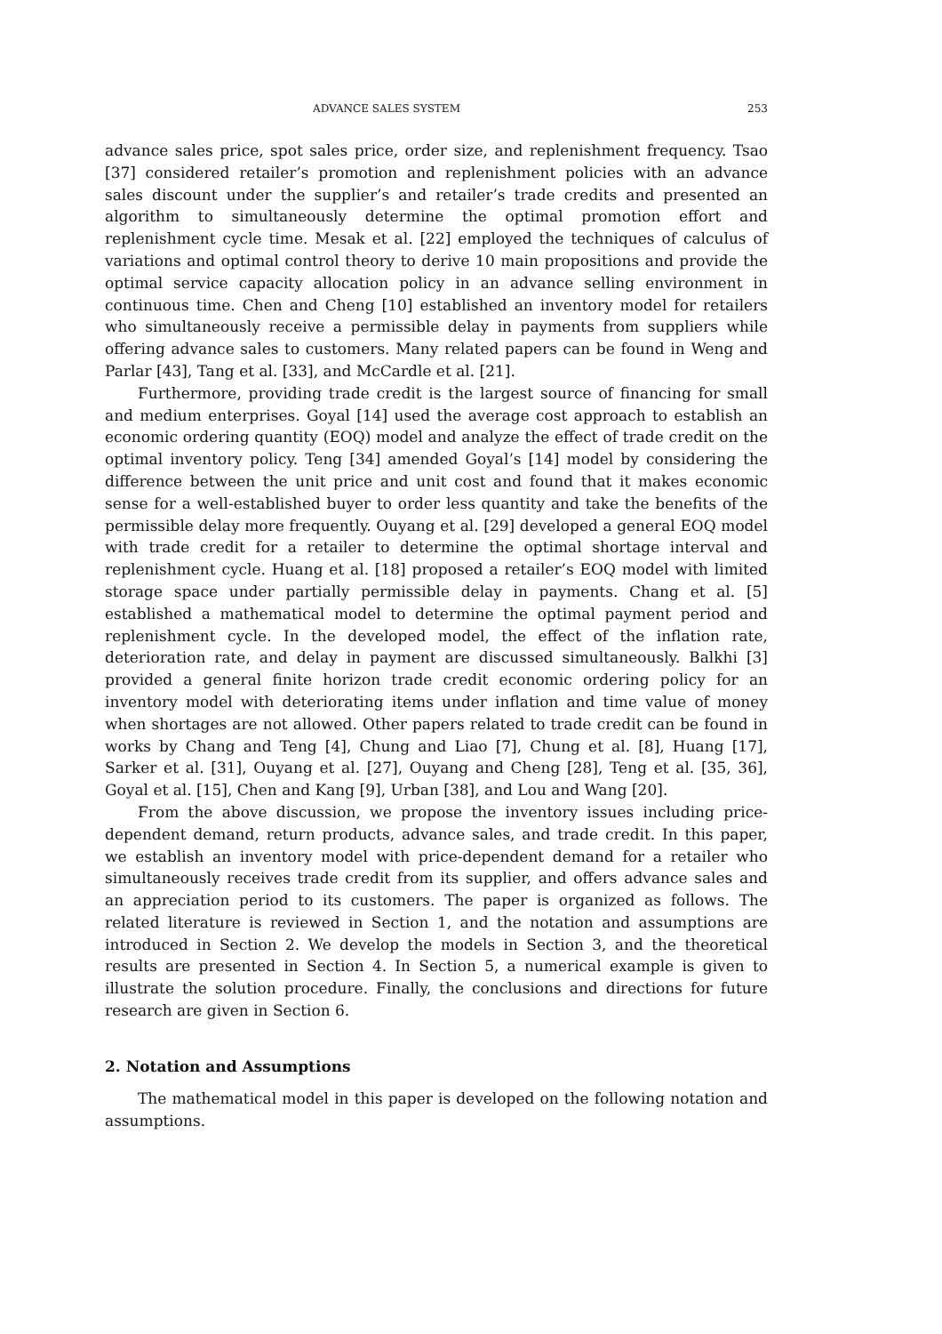ADVANCE SALES SYSTEM 253
advance sales price, spot sales price, order size, and replenishment frequency. Tsao [37] considered retailer’s promotion and replenishment policies with an advance sales discount under the supplier’s and retailer’s trade credits and presented an algorithm to simultaneously determine the optimal promotion effort and replenishment cycle time. Mesak et al. [22] employed the techniques of calculus of variations and optimal control theory to derive 10 main propositions and provide the optimal service capacity allocation policy in an advance selling environment in continuous time. Chen and Cheng [10] established an inventory model for retailers who simultaneously receive a permissible delay in payments from suppliers while offering advance sales to customers. Many related papers can be found in Weng and Parlar [43], Tang et al. [33], and McCardle et al. [21].
Furthermore, providing trade credit is the largest source of financing for small and medium enterprises. Goyal [14] used the average cost approach to establish an economic ordering quantity (EOQ) model and analyze the effect of trade credit on the optimal inventory policy. Teng [34] amended Goyal’s [14] model by considering the difference between the unit price and unit cost and found that it makes economic sense for a well-established buyer to order less quantity and take the benefits of the permissible delay more frequently. Ouyang et al. [29] developed a general EOQ model with trade credit for a retailer to determine the optimal shortage interval and replenishment cycle. Huang et al. [18] proposed a retailer’s EOQ model with limited storage space under partially permissible delay in payments. Chang et al. [5] established a mathematical model to determine the optimal payment period and replenishment cycle. In the developed model, the effect of the inflation rate, deterioration rate, and delay in payment are discussed simultaneously. Balkhi [3] provided a general finite horizon trade credit economic ordering policy for an inventory model with deteriorating items under inflation and time value of money when shortages are not allowed. Other papers related to trade credit can be found in works by Chang and Teng [4], Chung and Liao [7], Chung et al. [8], Huang [17], Sarker et al. [31], Ouyang et al. [27], Ouyang and Cheng [28], Teng et al. [35, 36], Goyal et al. [15], Chen and Kang [9], Urban [38], and Lou and Wang [20].
From the above discussion, we propose the inventory issues including price-dependent demand, return products, advance sales, and trade credit. In this paper, we establish an inventory model with price-dependent demand for a retailer who simultaneously receives trade credit from its supplier, and offers advance sales and an appreciation period to its customers. The paper is organized as follows. The related literature is reviewed in Section 1, and the notation and assumptions are introduced in Section 2. We develop the models in Section 3, and the theoretical results are presented in Section 4. In Section 5, a numerical example is given to illustrate the solution procedure. Finally, the conclusions and directions for future research are given in Section 6.
2. Notation and Assumptions
The mathematical model in this paper is developed on the following notation and assumptions.